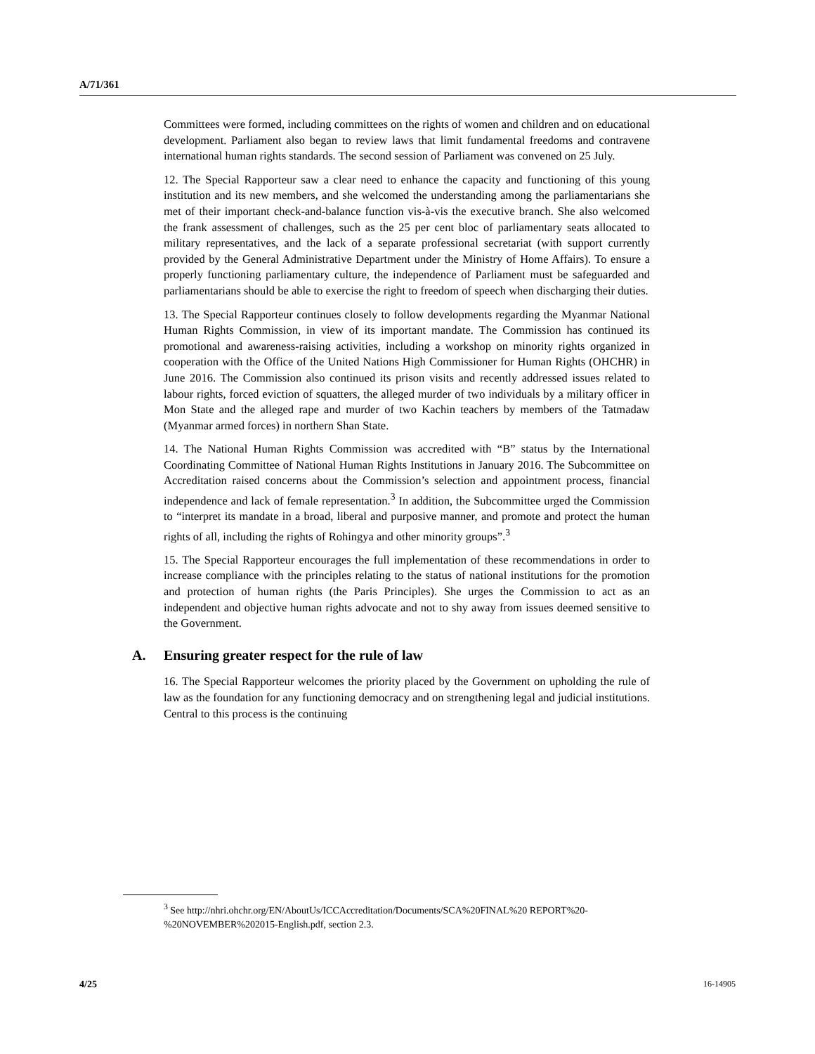A/71/361
Committees were formed, including committees on the rights of women and children and on educational development. Parliament also began to review laws that limit fundamental freedoms and contravene international human rights standards. The second session of Parliament was convened on 25 July.
12. The Special Rapporteur saw a clear need to enhance the capacity and functioning of this young institution and its new members, and she welcomed the understanding among the parliamentarians she met of their important check-and-balance function vis-à-vis the executive branch. She also welcomed the frank assessment of challenges, such as the 25 per cent bloc of parliamentary seats allocated to military representatives, and the lack of a separate professional secretariat (with support currently provided by the General Administrative Department under the Ministry of Home Affairs). To ensure a properly functioning parliamentary culture, the independence of Parliament must be safeguarded and parliamentarians should be able to exercise the right to freedom of speech when discharging their duties.
13. The Special Rapporteur continues closely to follow developments regarding the Myanmar National Human Rights Commission, in view of its important mandate. The Commission has continued its promotional and awareness-raising activities, including a workshop on minority rights organized in cooperation with the Office of the United Nations High Commissioner for Human Rights (OHCHR) in June 2016. The Commission also continued its prison visits and recently addressed issues related to labour rights, forced eviction of squatters, the alleged murder of two individuals by a military officer in Mon State and the alleged rape and murder of two Kachin teachers by members of the Tatmadaw (Myanmar armed forces) in northern Shan State.
14. The National Human Rights Commission was accredited with “B” status by the International Coordinating Committee of National Human Rights Institutions in January 2016. The Subcommittee on Accreditation raised concerns about the Commission’s selection and appointment process, financial independence and lack of female representation.<sup>3</sup> In addition, the Subcommittee urged the Commission to “interpret its mandate in a broad, liberal and purposive manner, and promote and protect the human rights of all, including the rights of Rohingya and other minority groups”.<sup>3</sup>
15. The Special Rapporteur encourages the full implementation of these recommendations in order to increase compliance with the principles relating to the status of national institutions for the promotion and protection of human rights (the Paris Principles). She urges the Commission to act as an independent and objective human rights advocate and not to shy away from issues deemed sensitive to the Government.
A. Ensuring greater respect for the rule of law
16. The Special Rapporteur welcomes the priority placed by the Government on upholding the rule of law as the foundation for any functioning democracy and on strengthening legal and judicial institutions. Central to this process is the continuing
<sup>3</sup> See http://nhri.ohchr.org/EN/AboutUs/ICCAccreditation/Documents/SCA%20FINAL%20 REPORT%20-%20NOVEMBER%202015-English.pdf, section 2.3.
4/25 16-14905